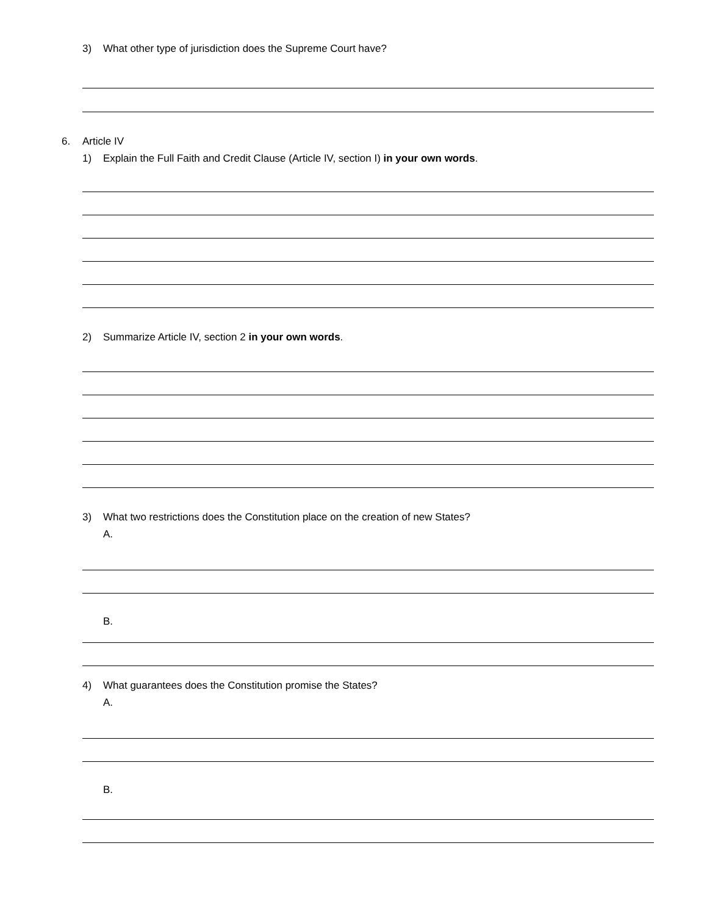3) What other type of jurisdiction does the Supreme Court have?
6. Article IV
1) Explain the Full Faith and Credit Clause (Article IV, section I) in your own words.
2) Summarize Article IV, section 2 in your own words.
3) What two restrictions does the Constitution place on the creation of new States?
A.
B.
4) What guarantees does the Constitution promise the States?
A.
B.